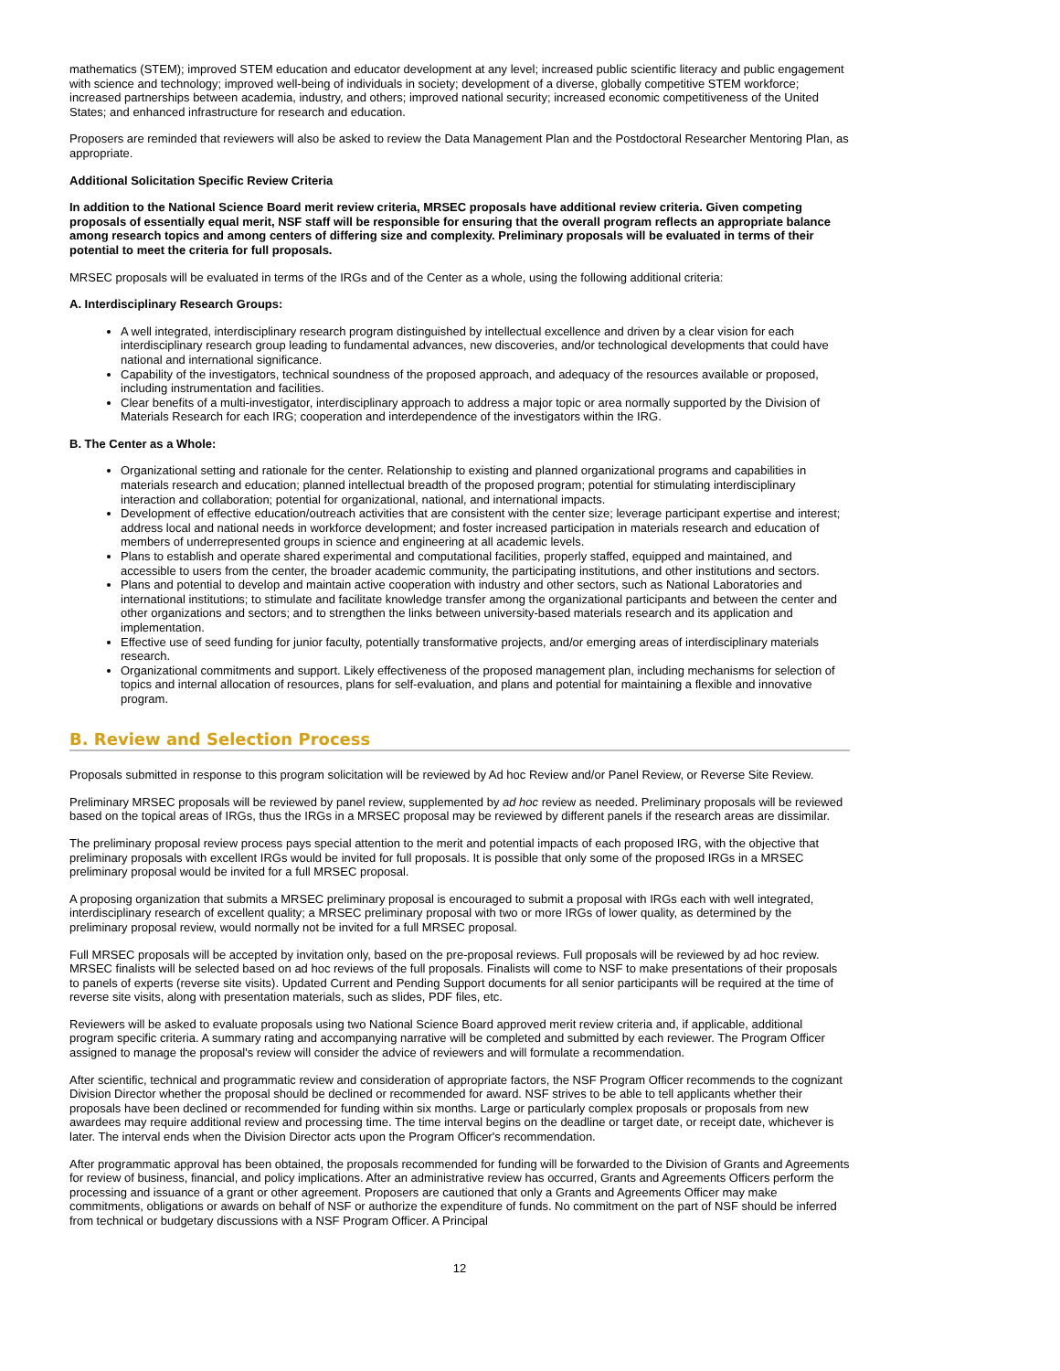mathematics (STEM); improved STEM education and educator development at any level; increased public scientific literacy and public engagement with science and technology; improved well-being of individuals in society; development of a diverse, globally competitive STEM workforce; increased partnerships between academia, industry, and others; improved national security; increased economic competitiveness of the United States; and enhanced infrastructure for research and education.
Proposers are reminded that reviewers will also be asked to review the Data Management Plan and the Postdoctoral Researcher Mentoring Plan, as appropriate.
Additional Solicitation Specific Review Criteria
In addition to the National Science Board merit review criteria, MRSEC proposals have additional review criteria. Given competing proposals of essentially equal merit, NSF staff will be responsible for ensuring that the overall program reflects an appropriate balance among research topics and among centers of differing size and complexity. Preliminary proposals will be evaluated in terms of their potential to meet the criteria for full proposals.
MRSEC proposals will be evaluated in terms of the IRGs and of the Center as a whole, using the following additional criteria:
A. Interdisciplinary Research Groups:
A well integrated, interdisciplinary research program distinguished by intellectual excellence and driven by a clear vision for each interdisciplinary research group leading to fundamental advances, new discoveries, and/or technological developments that could have national and international significance.
Capability of the investigators, technical soundness of the proposed approach, and adequacy of the resources available or proposed, including instrumentation and facilities.
Clear benefits of a multi-investigator, interdisciplinary approach to address a major topic or area normally supported by the Division of Materials Research for each IRG; cooperation and interdependence of the investigators within the IRG.
B. The Center as a Whole:
Organizational setting and rationale for the center. Relationship to existing and planned organizational programs and capabilities in materials research and education; planned intellectual breadth of the proposed program; potential for stimulating interdisciplinary interaction and collaboration; potential for organizational, national, and international impacts.
Development of effective education/outreach activities that are consistent with the center size; leverage participant expertise and interest; address local and national needs in workforce development; and foster increased participation in materials research and education of members of underrepresented groups in science and engineering at all academic levels.
Plans to establish and operate shared experimental and computational facilities, properly staffed, equipped and maintained, and accessible to users from the center, the broader academic community, the participating institutions, and other institutions and sectors.
Plans and potential to develop and maintain active cooperation with industry and other sectors, such as National Laboratories and international institutions; to stimulate and facilitate knowledge transfer among the organizational participants and between the center and other organizations and sectors; and to strengthen the links between university-based materials research and its application and implementation.
Effective use of seed funding for junior faculty, potentially transformative projects, and/or emerging areas of interdisciplinary materials research.
Organizational commitments and support. Likely effectiveness of the proposed management plan, including mechanisms for selection of topics and internal allocation of resources, plans for self-evaluation, and plans and potential for maintaining a flexible and innovative program.
B. Review and Selection Process
Proposals submitted in response to this program solicitation will be reviewed by Ad hoc Review and/or Panel Review, or Reverse Site Review.
Preliminary MRSEC proposals will be reviewed by panel review, supplemented by ad hoc review as needed. Preliminary proposals will be reviewed based on the topical areas of IRGs, thus the IRGs in a MRSEC proposal may be reviewed by different panels if the research areas are dissimilar.
The preliminary proposal review process pays special attention to the merit and potential impacts of each proposed IRG, with the objective that preliminary proposals with excellent IRGs would be invited for full proposals. It is possible that only some of the proposed IRGs in a MRSEC preliminary proposal would be invited for a full MRSEC proposal.
A proposing organization that submits a MRSEC preliminary proposal is encouraged to submit a proposal with IRGs each with well integrated, interdisciplinary research of excellent quality; a MRSEC preliminary proposal with two or more IRGs of lower quality, as determined by the preliminary proposal review, would normally not be invited for a full MRSEC proposal.
Full MRSEC proposals will be accepted by invitation only, based on the pre-proposal reviews. Full proposals will be reviewed by ad hoc review. MRSEC finalists will be selected based on ad hoc reviews of the full proposals. Finalists will come to NSF to make presentations of their proposals to panels of experts (reverse site visits). Updated Current and Pending Support documents for all senior participants will be required at the time of reverse site visits, along with presentation materials, such as slides, PDF files, etc.
Reviewers will be asked to evaluate proposals using two National Science Board approved merit review criteria and, if applicable, additional program specific criteria. A summary rating and accompanying narrative will be completed and submitted by each reviewer. The Program Officer assigned to manage the proposal's review will consider the advice of reviewers and will formulate a recommendation.
After scientific, technical and programmatic review and consideration of appropriate factors, the NSF Program Officer recommends to the cognizant Division Director whether the proposal should be declined or recommended for award. NSF strives to be able to tell applicants whether their proposals have been declined or recommended for funding within six months. Large or particularly complex proposals or proposals from new awardees may require additional review and processing time. The time interval begins on the deadline or target date, or receipt date, whichever is later. The interval ends when the Division Director acts upon the Program Officer's recommendation.
After programmatic approval has been obtained, the proposals recommended for funding will be forwarded to the Division of Grants and Agreements for review of business, financial, and policy implications. After an administrative review has occurred, Grants and Agreements Officers perform the processing and issuance of a grant or other agreement. Proposers are cautioned that only a Grants and Agreements Officer may make commitments, obligations or awards on behalf of NSF or authorize the expenditure of funds. No commitment on the part of NSF should be inferred from technical or budgetary discussions with a NSF Program Officer. A Principal
12